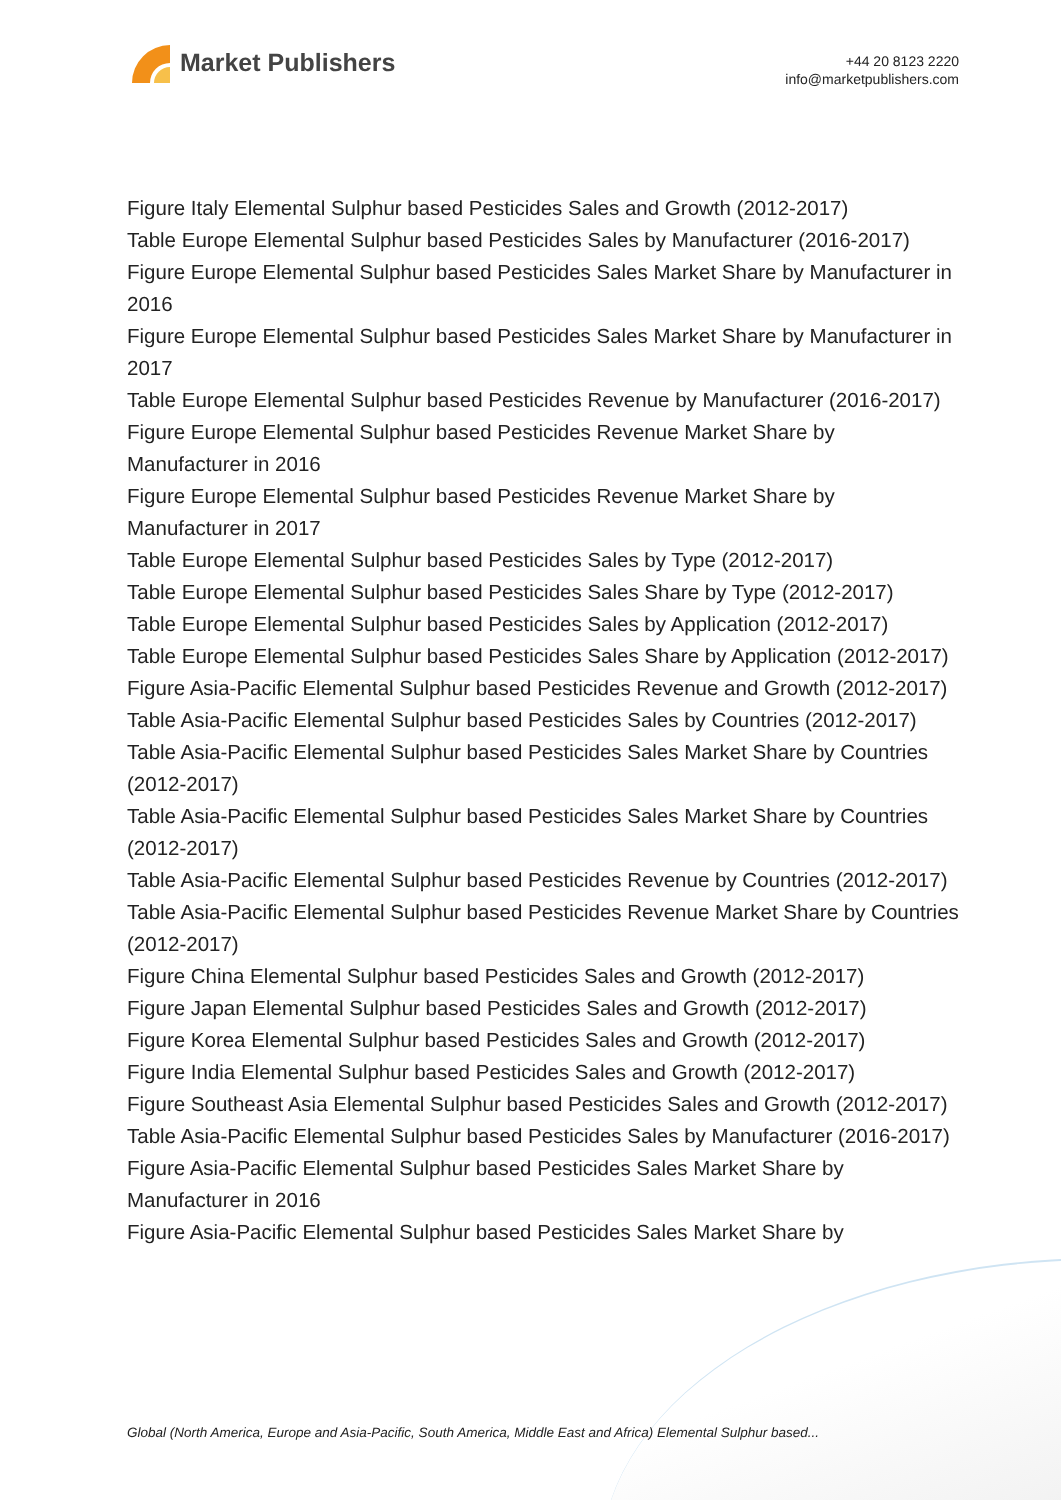Market Publishers
+44 20 8123 2220
info@marketpublishers.com
Figure Italy Elemental Sulphur based Pesticides Sales and Growth (2012-2017)
Table Europe Elemental Sulphur based Pesticides Sales by Manufacturer (2016-2017)
Figure Europe Elemental Sulphur based Pesticides Sales Market Share by Manufacturer in 2016
Figure Europe Elemental Sulphur based Pesticides Sales Market Share by Manufacturer in 2017
Table Europe Elemental Sulphur based Pesticides Revenue by Manufacturer (2016-2017)
Figure Europe Elemental Sulphur based Pesticides Revenue Market Share by Manufacturer in 2016
Figure Europe Elemental Sulphur based Pesticides Revenue Market Share by Manufacturer in 2017
Table Europe Elemental Sulphur based Pesticides Sales by Type (2012-2017)
Table Europe Elemental Sulphur based Pesticides Sales Share by Type (2012-2017)
Table Europe Elemental Sulphur based Pesticides Sales by Application (2012-2017)
Table Europe Elemental Sulphur based Pesticides Sales Share by Application (2012-2017)
Figure Asia-Pacific Elemental Sulphur based Pesticides Revenue and Growth (2012-2017)
Table Asia-Pacific Elemental Sulphur based Pesticides Sales by Countries (2012-2017)
Table Asia-Pacific Elemental Sulphur based Pesticides Sales Market Share by Countries (2012-2017)
Table Asia-Pacific Elemental Sulphur based Pesticides Sales Market Share by Countries (2012-2017)
Table Asia-Pacific Elemental Sulphur based Pesticides Revenue by Countries (2012-2017)
Table Asia-Pacific Elemental Sulphur based Pesticides Revenue Market Share by Countries (2012-2017)
Figure China Elemental Sulphur based Pesticides Sales and Growth (2012-2017)
Figure Japan Elemental Sulphur based Pesticides Sales and Growth (2012-2017)
Figure Korea Elemental Sulphur based Pesticides Sales and Growth (2012-2017)
Figure India Elemental Sulphur based Pesticides Sales and Growth (2012-2017)
Figure Southeast Asia Elemental Sulphur based Pesticides Sales and Growth (2012-2017)
Table Asia-Pacific Elemental Sulphur based Pesticides Sales by Manufacturer (2016-2017)
Figure Asia-Pacific Elemental Sulphur based Pesticides Sales Market Share by Manufacturer in 2016
Figure Asia-Pacific Elemental Sulphur based Pesticides Sales Market Share by
Global (North America, Europe and Asia-Pacific, South America, Middle East and Africa) Elemental Sulphur based...